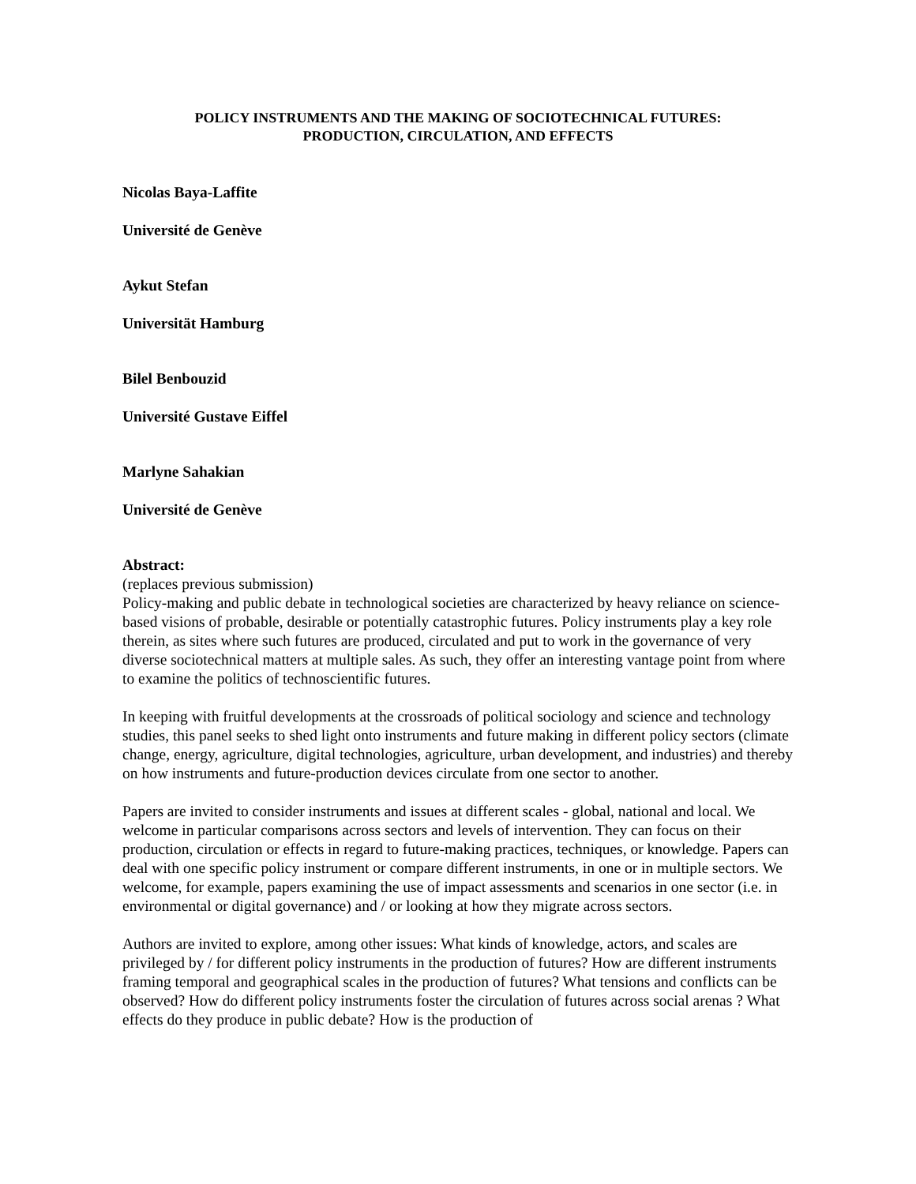POLICY INSTRUMENTS AND THE MAKING OF SOCIOTECHNICAL FUTURES:
PRODUCTION, CIRCULATION, AND EFFECTS
Nicolas Baya-Laffite
Université de Genève
Aykut Stefan
Universität Hamburg
Bilel Benbouzid
Université Gustave Eiffel
Marlyne Sahakian
Université de Genève
Abstract:
(replaces previous submission)
Policy-making and public debate in technological societies are characterized by heavy reliance on science-based visions of probable, desirable or potentially catastrophic futures. Policy instruments play a key role therein, as sites where such futures are produced, circulated and put to work in the governance of very diverse sociotechnical matters at multiple sales. As such, they offer an interesting vantage point from where to examine the politics of technoscientific futures.
In keeping with fruitful developments at the crossroads of political sociology and science and technology studies, this panel seeks to shed light onto instruments and future making in different policy sectors (climate change, energy, agriculture, digital technologies, agriculture, urban development, and industries) and thereby on how instruments and future-production devices circulate from one sector to another.
Papers are invited to consider instruments and issues at different scales - global, national and local. We welcome in particular comparisons across sectors and levels of intervention. They can focus on their production, circulation or effects in regard to future-making practices, techniques, or knowledge. Papers can deal with one specific policy instrument or compare different instruments, in one or in multiple sectors. We welcome, for example, papers examining the use of impact assessments and scenarios in one sector (i.e. in environmental or digital governance) and / or looking at how they migrate across sectors.
Authors are invited to explore, among other issues: What kinds of knowledge, actors, and scales are privileged by / for different policy instruments in the production of futures? How are different instruments framing temporal and geographical scales in the production of futures? What tensions and conflicts can be observed? How do different policy instruments foster the circulation of futures across social arenas ? What effects do they produce in public debate? How is the production of